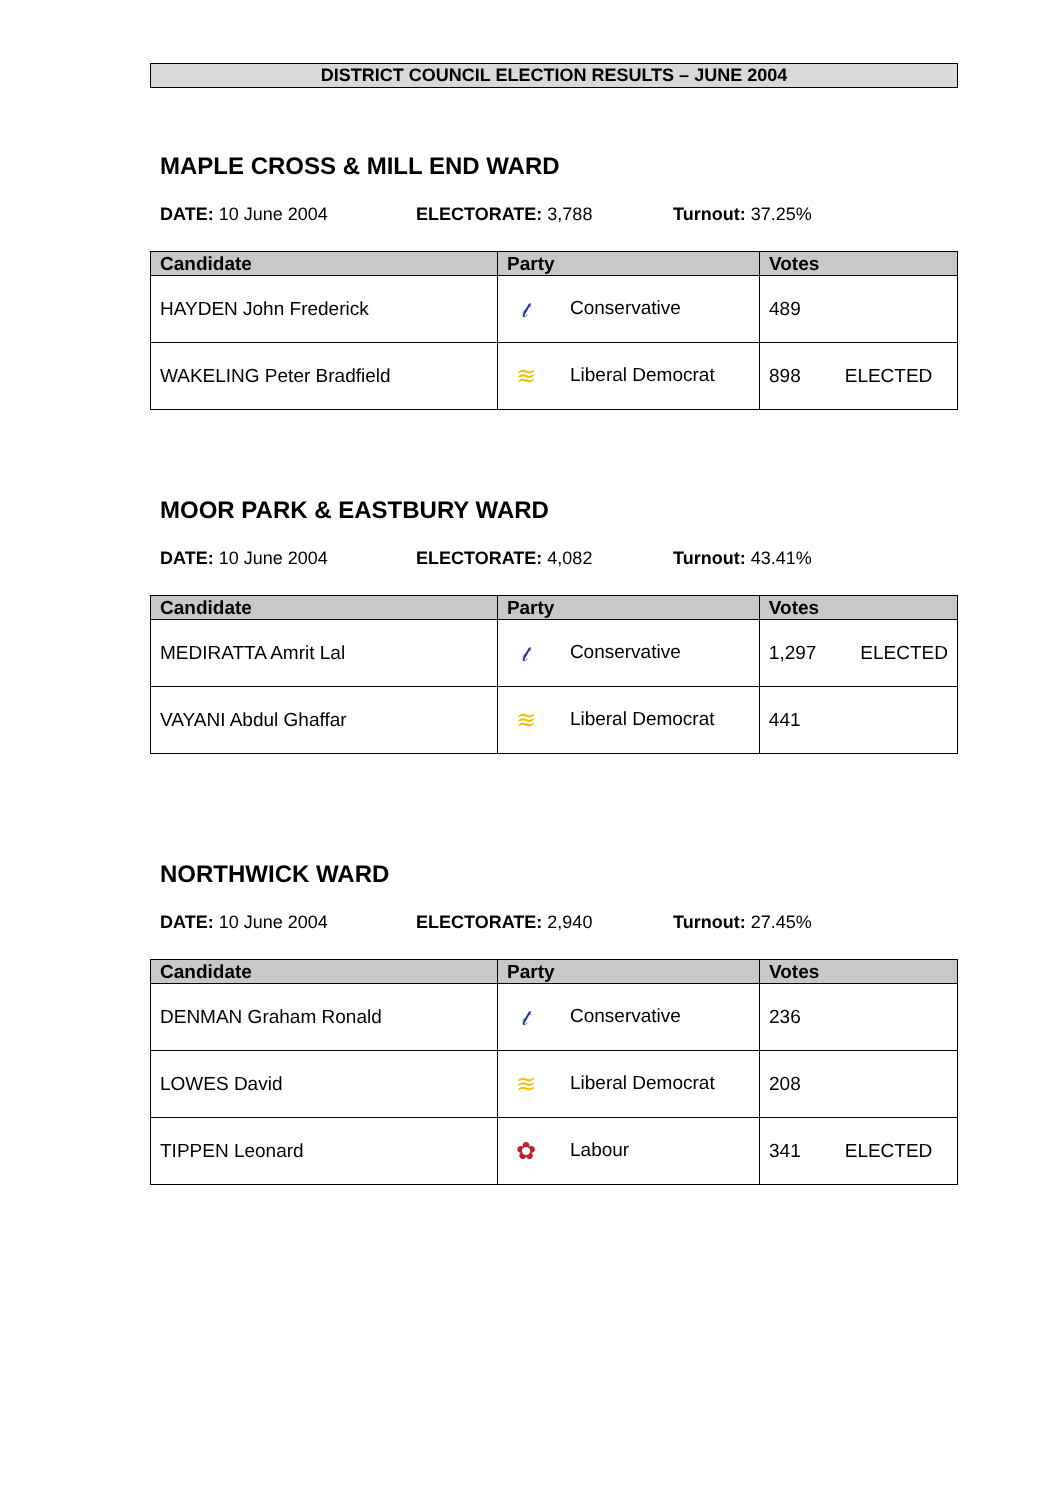DISTRICT COUNCIL ELECTION RESULTS – JUNE 2004
MAPLE CROSS & MILL END WARD
DATE: 10 June 2004 ELECTORATE: 3,788 Turnout: 37.25%
| Candidate | Party | Votes |
| --- | --- | --- |
| HAYDEN John Frederick | 𝓉 Conservative | 489 |
| WAKELING Peter Bradfield | ≋ Liberal Democrat | 898 ELECTED |
MOOR PARK & EASTBURY WARD
DATE: 10 June 2004 ELECTORATE: 4,082 Turnout: 43.41%
| Candidate | Party | Votes |
| --- | --- | --- |
| MEDIRATTA Amrit Lal | 𝓉 Conservative | 1,297 ELECTED |
| VAYANI Abdul Ghaffar | ≋ Liberal Democrat | 441 |
NORTHWICK WARD
DATE: 10 June 2004 ELECTORATE: 2,940 Turnout: 27.45%
| Candidate | Party | Votes |
| --- | --- | --- |
| DENMAN Graham Ronald | 𝓉 Conservative | 236 |
| LOWES David | ≋ Liberal Democrat | 208 |
| TIPPEN Leonard | ✿ Labour | 341 ELECTED |